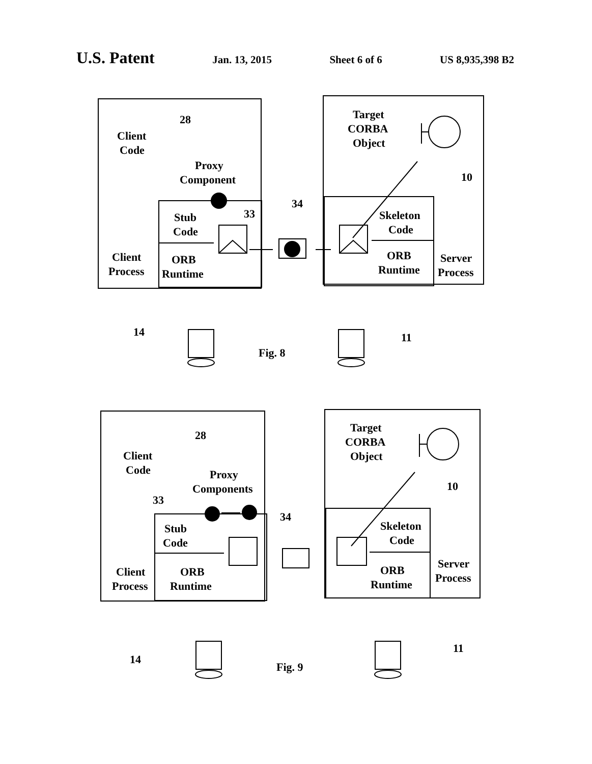U.S. Patent Jan. 13, 2015 Sheet 6 of 6 US 8,935,398 B2
Client
Code
28
Proxy
Component
Stub
Code
33
Client
Process
ORB
Runtime
34
Target
CORBA
Object
10
Skeleton
Code
ORB
Runtime
Server
Process
14
11
Fig. 8
Client
Code
28
Proxy
Components
33
34
Stub
Code
Client
Process
ORB
Runtime
Target
CORBA
Object
10
Skeleton
Code
ORB
Runtime
Server
Process
14
11
Fig. 9